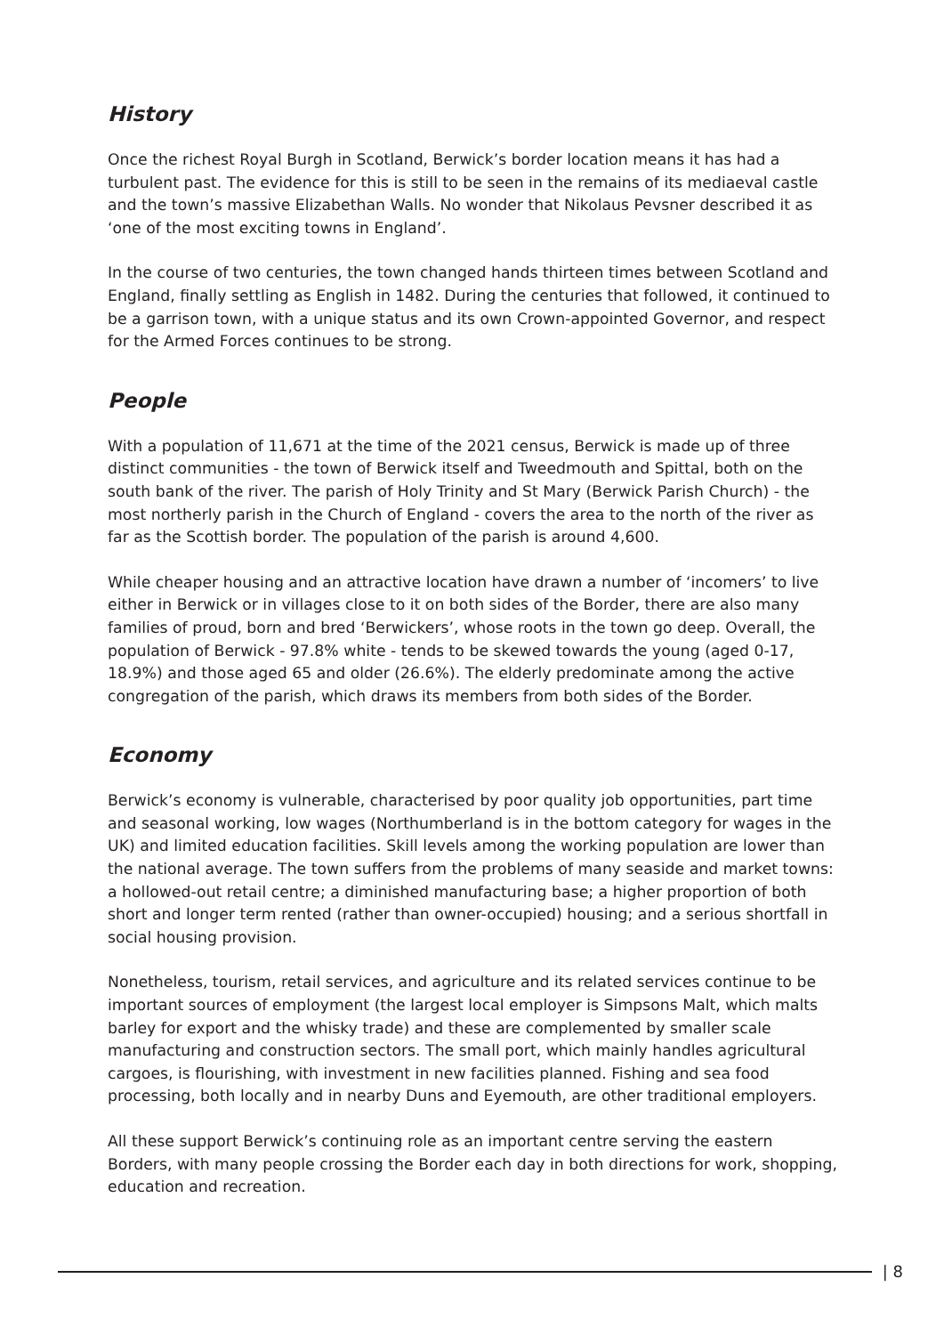History
Once the richest Royal Burgh in Scotland, Berwick’s border location means it has had a turbulent past. The evidence for this is still to be seen in the remains of its mediaeval castle and the town’s massive Elizabethan Walls. No wonder that Nikolaus Pevsner described it as ‘one of the most exciting towns in England’.
In the course of two centuries, the town changed hands thirteen times between Scotland and England, finally settling as English in 1482. During the centuries that followed, it continued to be a garrison town, with a unique status and its own Crown-appointed Governor, and respect for the Armed Forces continues to be strong.
People
With a population of 11,671 at the time of the 2021 census, Berwick is made up of three distinct communities - the town of Berwick itself and Tweedmouth and Spittal, both on the south bank of the river. The parish of Holy Trinity and St Mary (Berwick Parish Church) - the most northerly parish in the Church of England - covers the area to the north of the river as far as the Scottish border. The population of the parish is around 4,600.
While cheaper housing and an attractive location have drawn a number of ‘incomers’ to live either in Berwick or in villages close to it on both sides of the Border, there are also many families of proud, born and bred ‘Berwickers’, whose roots in the town go deep. Overall, the population of Berwick - 97.8% white - tends to be skewed towards the young (aged 0-17, 18.9%) and those aged 65 and older (26.6%). The elderly predominate among the active congregation of the parish, which draws its members from both sides of the Border.
Economy
Berwick’s economy is vulnerable, characterised by poor quality job opportunities, part time and seasonal working, low wages (Northumberland is in the bottom category for wages in the UK) and limited education facilities. Skill levels among the working population are lower than the national average. The town suffers from the problems of many seaside and market towns: a hollowed-out retail centre; a diminished manufacturing base; a higher proportion of both short and longer term rented (rather than owner-occupied) housing; and a serious shortfall in social housing provision.
Nonetheless, tourism, retail services, and agriculture and its related services continue to be important sources of employment (the largest local employer is Simpsons Malt, which malts barley for export and the whisky trade) and these are complemented by smaller scale manufacturing and construction sectors. The small port, which mainly handles agricultural cargoes, is flourishing, with investment in new facilities planned. Fishing and sea food processing, both locally and in nearby Duns and Eyemouth, are other traditional employers.
All these support Berwick’s continuing role as an important centre serving the eastern Borders, with many people crossing the Border each day in both directions for work, shopping, education and recreation.
| 8